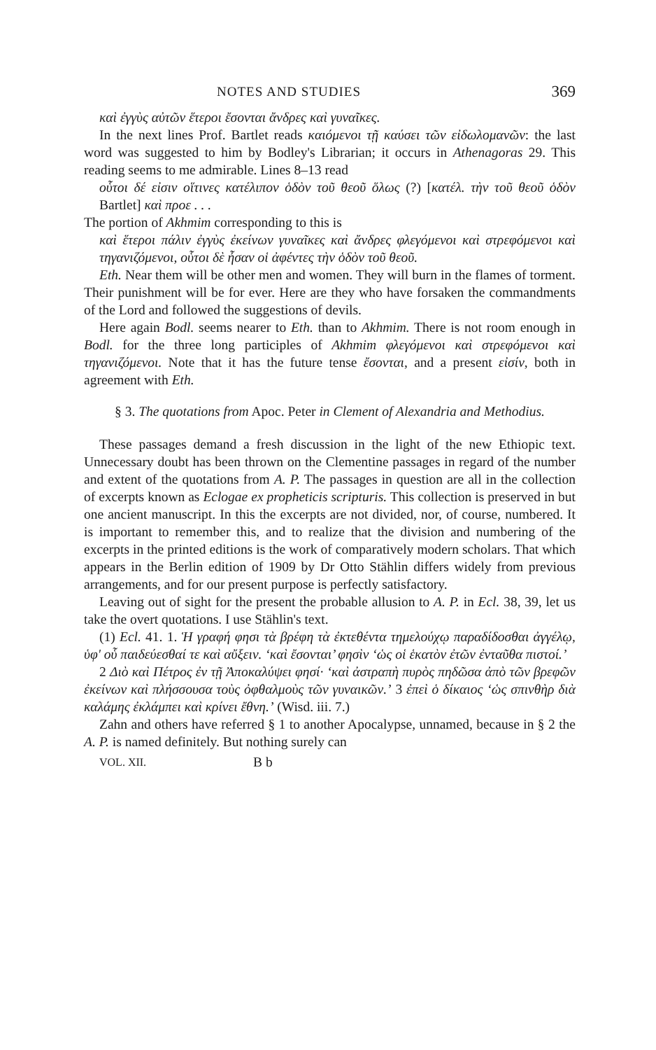NOTES AND STUDIES 369
καὶ ἐγγὺς αὐτῶν ἕτεροι ἔσονται ἄνδρες καὶ γυναῖκες.
In the next lines Prof. Bartlet reads καιόμενοι τῇ καύσει τῶν εἰδωλομανῶν: the last word was suggested to him by Bodley's Librarian; it occurs in Athenagoras 29. This reading seems to me admirable. Lines 8–13 read
οὗτοι δέ εἰσιν οἵτινες κατέλιπον ὁδὸν τοῦ θεοῦ ὅλως (?) [κατέλ. τὴν τοῦ θεοῦ ὁδὸν Bartlet] καὶ προε . . .
The portion of Akhmim corresponding to this is
καὶ ἕτεροι πάλιν ἐγγὺς ἐκείνων γυναῖκες καὶ ἄνδρες φλεγόμενοι καὶ στρεφόμενοι καὶ τηγανιζόμενοι, οὗτοι δὲ ἦσαν οἱ ἀφέντες τὴν ὁδὸν τοῦ θεοῦ.
Eth. Near them will be other men and women. They will burn in the flames of torment. Their punishment will be for ever. Here are they who have forsaken the commandments of the Lord and followed the suggestions of devils.
Here again Bodl. seems nearer to Eth. than to Akhmim. There is not room enough in Bodl. for the three long participles of Akhmim φλεγόμενοι καὶ στρεφόμενοι καὶ τηγανιζόμενοι. Note that it has the future tense ἔσονται, and a present εἰσίν, both in agreement with Eth.
§ 3. The quotations from Apoc. Peter in Clement of Alexandria and Methodius.
These passages demand a fresh discussion in the light of the new Ethiopic text. Unnecessary doubt has been thrown on the Clementine passages in regard of the number and extent of the quotations from A. P. The passages in question are all in the collection of excerpts known as Eclogae ex propheticis scripturis. This collection is preserved in but one ancient manuscript. In this the excerpts are not divided, nor, of course, numbered. It is important to remember this, and to realize that the division and numbering of the excerpts in the printed editions is the work of comparatively modern scholars. That which appears in the Berlin edition of 1909 by Dr Otto Stählin differs widely from previous arrangements, and for our present purpose is perfectly satisfactory.
Leaving out of sight for the present the probable allusion to A. P. in Ecl. 38, 39, let us take the overt quotations. I use Stählin's text.
(1) Ecl. 41. 1. Ἡ γραφή φησι τὰ βρέφη τὰ ἐκτεθέντα τημελούχῳ παραδίδοσθαι ἀγγέλῳ, ὑφ' οὗ παιδεύεσθαί τε καὶ αὔξειν. ‘καὶ ἔσονται’ φησὶν ‘ὡς οἱ ἑκατὸν ἐτῶν ἐνταῦθα πιστοί.’
2 Διὸ καὶ Πέτρος ἐν τῇ Ἀποκαλύψει φησί· ‘καὶ ἀστραπὴ πυρὸς πηδῶσα ἀπὸ τῶν βρεφῶν ἐκείνων καὶ πλήσσουσα τοὺς ὀφθαλμοὺς τῶν γυναικῶν.’ 3 ἐπεὶ ὁ δίκαιος ‘ὡς σπινθὴρ διὰ καλάμης ἐκλάμπει καὶ κρίνει ἔθνη.’ (Wisd. iii. 7.)
Zahn and others have referred § 1 to another Apocalypse, unnamed, because in § 2 the A. P. is named definitely. But nothing surely can
VOL. XII. B b